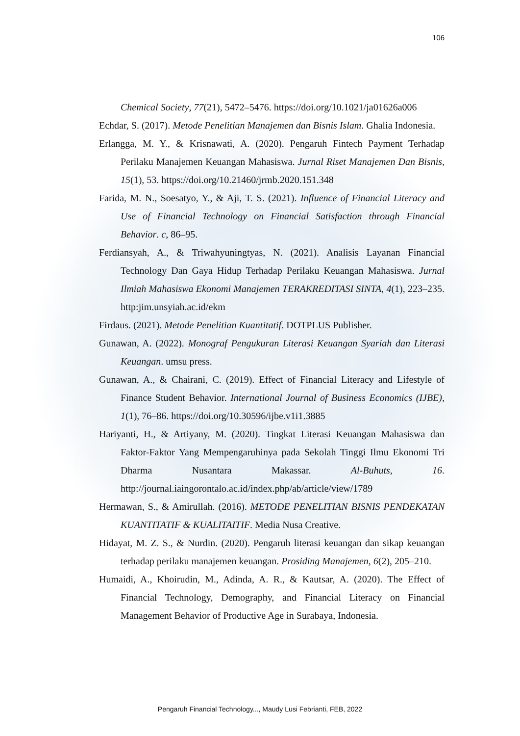106
Chemical Society, 77(21), 5472–5476. https://doi.org/10.1021/ja01626a006
Echdar, S. (2017). Metode Penelitian Manajemen dan Bisnis Islam. Ghalia Indonesia.
Erlangga, M. Y., & Krisnawati, A. (2020). Pengaruh Fintech Payment Terhadap Perilaku Manajemen Keuangan Mahasiswa. Jurnal Riset Manajemen Dan Bisnis, 15(1), 53. https://doi.org/10.21460/jrmb.2020.151.348
Farida, M. N., Soesatyo, Y., & Aji, T. S. (2021). Influence of Financial Literacy and Use of Financial Technology on Financial Satisfaction through Financial Behavior. c, 86–95.
Ferdiansyah, A., & Triwahyuningtyas, N. (2021). Analisis Layanan Financial Technology Dan Gaya Hidup Terhadap Perilaku Keuangan Mahasiswa. Jurnal Ilmiah Mahasiswa Ekonomi Manajemen TERAKREDITASI SINTA, 4(1), 223–235. http:jim.unsyiah.ac.id/ekm
Firdaus. (2021). Metode Penelitian Kuantitatif. DOTPLUS Publisher.
Gunawan, A. (2022). Monograf Pengukuran Literasi Keuangan Syariah dan Literasi Keuangan. umsu press.
Gunawan, A., & Chairani, C. (2019). Effect of Financial Literacy and Lifestyle of Finance Student Behavior. International Journal of Business Economics (IJBE), 1(1), 76–86. https://doi.org/10.30596/ijbe.v1i1.3885
Hariyanti, H., & Artiyany, M. (2020). Tingkat Literasi Keuangan Mahasiswa dan Faktor-Faktor Yang Mempengaruhinya pada Sekolah Tinggi Ilmu Ekonomi Tri Dharma Nusantara Makassar. Al-Buhuts, 16. http://journal.iaingorontalo.ac.id/index.php/ab/article/view/1789
Hermawan, S., & Amirullah. (2016). METODE PENELITIAN BISNIS PENDEKATAN KUANTITATIF & KUALITAITIF. Media Nusa Creative.
Hidayat, M. Z. S., & Nurdin. (2020). Pengaruh literasi keuangan dan sikap keuangan terhadap perilaku manajemen keuangan. Prosiding Manajemen, 6(2), 205–210.
Humaidi, A., Khoirudin, M., Adinda, A. R., & Kautsar, A. (2020). The Effect of Financial Technology, Demography, and Financial Literacy on Financial Management Behavior of Productive Age in Surabaya, Indonesia.
Pengaruh Financial Technology..., Maudy Lusi Febrianti, FEB, 2022